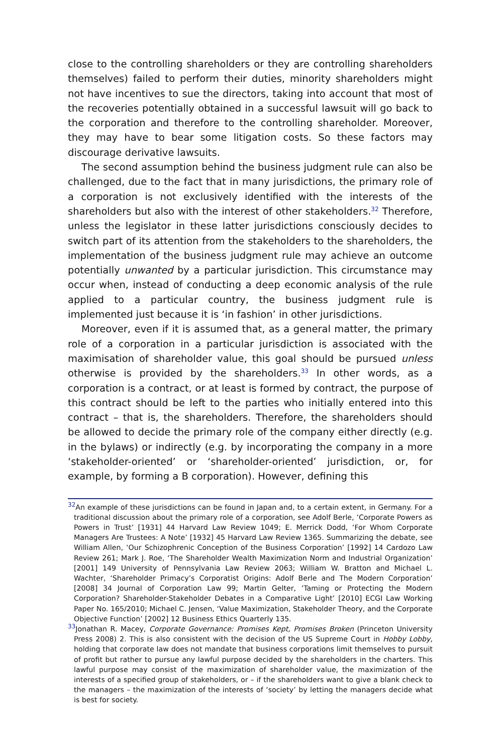close to the controlling shareholders or they are controlling shareholders themselves) failed to perform their duties, minority shareholders might not have incentives to sue the directors, taking into account that most of the recoveries potentially obtained in a successful lawsuit will go back to the corporation and therefore to the controlling shareholder. Moreover, they may have to bear some litigation costs. So these factors may discourage derivative lawsuits.
The second assumption behind the business judgment rule can also be challenged, due to the fact that in many jurisdictions, the primary role of a corporation is not exclusively identified with the interests of the shareholders but also with the interest of other stakeholders.<sup>32</sup> Therefore, unless the legislator in these latter jurisdictions consciously decides to switch part of its attention from the stakeholders to the shareholders, the implementation of the business judgment rule may achieve an outcome potentially unwanted by a particular jurisdiction. This circumstance may occur when, instead of conducting a deep economic analysis of the rule applied to a particular country, the business judgment rule is implemented just because it is ‘in fashion’ in other jurisdictions.
Moreover, even if it is assumed that, as a general matter, the primary role of a corporation in a particular jurisdiction is associated with the maximisation of shareholder value, this goal should be pursued unless otherwise is provided by the shareholders.<sup>33</sup> In other words, as a corporation is a contract, or at least is formed by contract, the purpose of this contract should be left to the parties who initially entered into this contract – that is, the shareholders. Therefore, the shareholders should be allowed to decide the primary role of the company either directly (e.g. in the bylaws) or indirectly (e.g. by incorporating the company in a more ‘stakeholder-oriented’ or ‘shareholder-oriented’ jurisdiction, or, for example, by forming a B corporation). However, defining this
<sup>32</sup> An example of these jurisdictions can be found in Japan and, to a certain extent, in Germany. For a traditional discussion about the primary role of a corporation, see Adolf Berle, ‘Corporate Powers as Powers in Trust’ [1931] 44 Harvard Law Review 1049; E. Merrick Dodd, ‘For Whom Corporate Managers Are Trustees: A Note’ [1932] 45 Harvard Law Review 1365. Summarizing the debate, see William Allen, ‘Our Schizophrenic Conception of the Business Corporation’ [1992] 14 Cardozo Law Review 261; Mark J. Roe, ‘The Shareholder Wealth Maximization Norm and Industrial Organization’ [2001] 149 University of Pennsylvania Law Review 2063; William W. Bratton and Michael L. Wachter, ‘Shareholder Primacy’s Corporatist Origins: Adolf Berle and The Modern Corporation’ [2008] 34 Journal of Corporation Law 99; Martin Gelter, ‘Taming or Protecting the Modern Corporation? Shareholder-Stakeholder Debates in a Comparative Light’ [2010] ECGI Law Working Paper No. 165/2010; Michael C. Jensen, ‘Value Maximization, Stakeholder Theory, and the Corporate Objective Function’ [2002] 12 Business Ethics Quarterly 135.
<sup>33</sup> Jonathan R. Macey, Corporate Governance: Promises Kept, Promises Broken (Princeton University Press 2008) 2. This is also consistent with the decision of the US Supreme Court in Hobby Lobby, holding that corporate law does not mandate that business corporations limit themselves to pursuit of profit but rather to pursue any lawful purpose decided by the shareholders in the charters. This lawful purpose may consist of the maximization of shareholder value, the maximization of the interests of a specified group of stakeholders, or – if the shareholders want to give a blank check to the managers – the maximization of the interests of ‘society’ by letting the managers decide what is best for society.